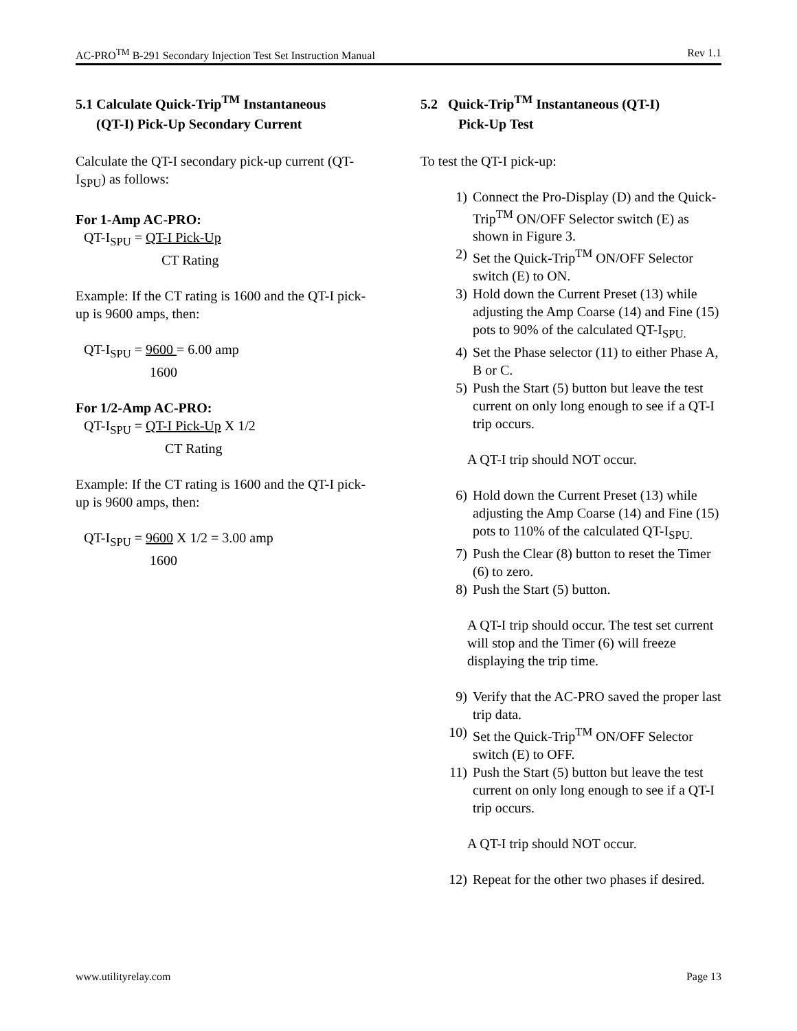AC-PRO<sup>TM</sup> B-291 Secondary Injection Test Set Instruction Manual Rev 1.1
5.1 Calculate Quick-Trip<sup>TM</sup> Instantaneous
(QT-I) Pick-Up Secondary Current
Calculate the QT-I secondary pick-up current (QT-I<sub>SPU</sub>) as follows:
For 1-Amp AC-PRO:
QT-I<sub>SPU</sub> = QT-I Pick-Up
CT Rating
Example: If the CT rating is 1600 and the QT-I pick-up is 9600 amps, then:
QT-I<sub>SPU</sub> = 9600 = 6.00 amp
1600
For 1/2-Amp AC-PRO:
QT-I<sub>SPU</sub> = QT-I Pick-Up X 1/2
CT Rating
Example: If the CT rating is 1600 and the QT-I pick-up is 9600 amps, then:
QT-I<sub>SPU</sub> = 9600 X 1/2 = 3.00 amp
1600
5.2 Quick-Trip<sup>TM</sup> Instantaneous (QT-I)
Pick-Up Test
To test the QT-I pick-up:
1) Connect the Pro-Display (D) and the Quick-Trip<sup>TM</sup> ON/OFF Selector switch (E) as shown in Figure 3.
2) Set the Quick-Trip<sup>TM</sup> ON/OFF Selector switch (E) to ON.
3) Hold down the Current Preset (13) while adjusting the Amp Coarse (14) and Fine (15) pots to 90% of the calculated QT-I<sub>SPU.</sub>
4) Set the Phase selector (11) to either Phase A, B or C.
5) Push the Start (5) button but leave the test current on only long enough to see if a QT-I trip occurs.
A QT-I trip should NOT occur.
6) Hold down the Current Preset (13) while adjusting the Amp Coarse (14) and Fine (15) pots to 110% of the calculated QT-I<sub>SPU.</sub>
7) Push the Clear (8) button to reset the Timer (6) to zero.
8) Push the Start (5) button.
A QT-I trip should occur. The test set current will stop and the Timer (6) will freeze displaying the trip time.
9) Verify that the AC-PRO saved the proper last trip data.
10) Set the Quick-Trip<sup>TM</sup> ON/OFF Selector switch (E) to OFF.
11) Push the Start (5) button but leave the test current on only long enough to see if a QT-I trip occurs.
A QT-I trip should NOT occur.
12) Repeat for the other two phases if desired.
www.utilityrelay.com Page 13